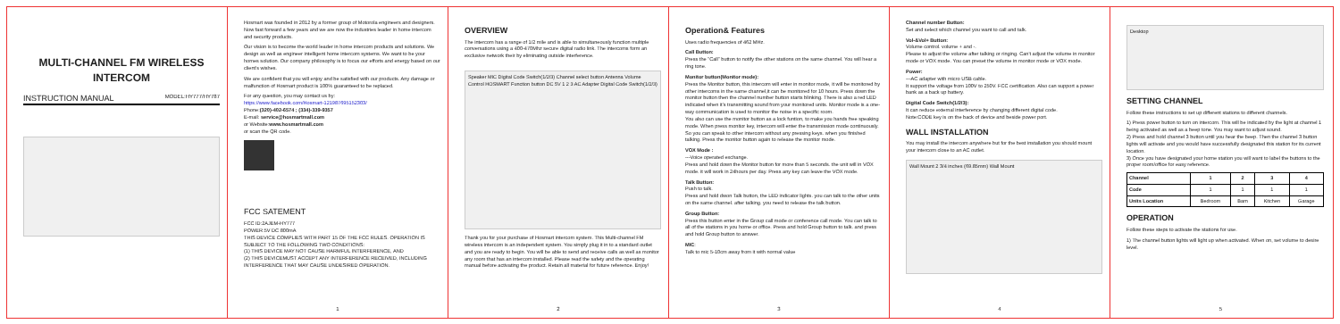MULTI-CHANNEL FM WIRELESS INTERCOM
INSTRUCTION MANUAL MODEL:HY777/HY787
Hosmart was founded in 2012 by a former group of Motorola engineers and designers. Now fast forward a few years and we are now the industries leader in home intercom and security products.
Our vision is to become the world leader in home intercom products and solutions. We design as well as engineer intelligent home intercom systems. We want to be your homes solution. Our company philosophy is to focus our efforts and energy based on our client's wishes.
We are confident that you will enjoy and be satisfied with our products. Any damage or malfunction of Hosmart product is 100% guaranteed to be replaced.
For any question, you may contact us by:
https://www.facebook.com/Hosmart-121987695152303/
Phone:(320)-402-6574 ; (334)-339-9357
E-mail: service@hosmartmall.com
or Website:www.hosmartmall.com
or scan the QR code.
FCC SATEMENT
FCC ID:2AJEM-HY777
POWER:5V DC 800mA
THIS DEVICE COMPLIES WITH PART 15 OF THE FCC RULES. OPERATION IS SUBJECT TO THE FOLLOWING TWO CONDITIONS:
(1) THIS DEVICE MAY NOT CAUSE HARMFUL INTERFERENCE, AND
(2) THIS DEVICEMUST ACCEPT ANY INTERFERENCE RECEIVED, INCLUDING INTERFERENCE THAT MAY CAUSE UNDESIRED OPERATION.
1
OVERVIEW
The intercom has a range of 1/2 mile and is able to simultaneously function multiple conversations using a 400-470Mhz secure digital radio link. The intercoms form an exclusive network their by eliminating outside interference.
Speaker MIC Digital Code Switch(1/2/3) Channel select button Antenna Volume Control HOSMART Function button DC 5V 1 2 3 AC Adapter Digital Code Switch(1/2/3)
Thank you for your purchase of Hosmart intercom system. This Multi-channel FM wireless intercom is an independent system. You simply plug it in to a standard outlet and you are ready to begin. You will be able to send and receive calls as well as monitor any room that has an intercom installed. Please read the safety and the operating manual before activating the product. Retain all material for future reference. Enjoy!
2
Operation& Features
Uses radio frequencies of 462 MHz.
Call Button:
Press the "Call" button to notify the other stations on the same channel. You will hear a ring tone.
Monitor button(Monitor mode):
Press the Monitor button, this intercom will enter in monitor mode, it will be monitored by other intercoms in the same channel,it can be monitored for 10 hours. Press down the monitor button then the channel number button starts blinking. There is also a red LED indicated when it's transmitting sound from your monitored units. Monitor mode is a one-way communication is used to monitor the noise in a specific room.
You also can use the monitor button as a lock funtion, to make you hands free speaking mode. When press monitor key, intercom will enter the transmission mode continuously. So you can speak to other intercom without any pressing keys. when you finished talking. Press the monitor button again to release the monitor mode.
VOX Mode :
---Voice operated exchange.
Press and hold down the Monitor button for more than 5 seconds. the unit will in VOX mode. it will work in 24hours per day. Press any key can leave the VOX mode.
Talk Button:
Push to talk.
Press and hold dwon Talk button, the LED indicator lights. you can talk to the other units on the same channel. after talking. you need to release the talk button.
Group Button:
Press this button enter in the Group call mode or conference call mode. You can talk to all of the stations in you home or office. Press and hold Group button to talk. and press and hold Group button to answer.
MIC:
Talk to mic 5-10cm away from it with normal value
3
Channel number Button:
Set and select which channel you want to call and talk.
Vol-&Vol+ Button:
Volume control. volume + and -.
Please to adjust the volume after talking or ringing. Can't adjust the volume in monitor mode or VOX mode. You can preset the volume in monitor mode or VOX mode.
Power:
---AC adapter with micro USB cable.
It support the voltage from 100V to 250V. FCC certification. Also can support a power bank as a back up battery.
Digital Code Switch(1/2/3):
It can reduce external interference by changing different digital code.
Note:CODE key is on the back of device and beside power port.
WALL INSTALLATION
You may install the intercom anywhere but for the best installation you should mount your intercom close to an AC outlet.
Wall Mount 2 3/4 inches (69.85mm) Wall Mount
4
Desktop
SETTING CHANNEL
Follow these instructions to set up different stations to different channels.
1) Press power button to turn on intercom. This will be indicated by the light at channel 1 being activated as well as a beep tone. You may want to adjust sound.
2) Press and hold channel 3 button until you hear the beep. Then the channel 3 button lights will activate and you would have successfully designated this station for its current location.
3) Once you have designated your home station you will want to label the buttons to the proper room/office for easy reference.
| Channel | 1 | 2 | 3 | 4 |
| --- | --- | --- | --- | --- |
| Code | 1 | 1 | 1 | 1 |
| Units Location | Bedroom | Barn | Kitchen | Garage |
OPERATION
Follow these steps to activate the stations for use.
1) The channel button lights will light up when activated. When on, set volume to desire level.
5